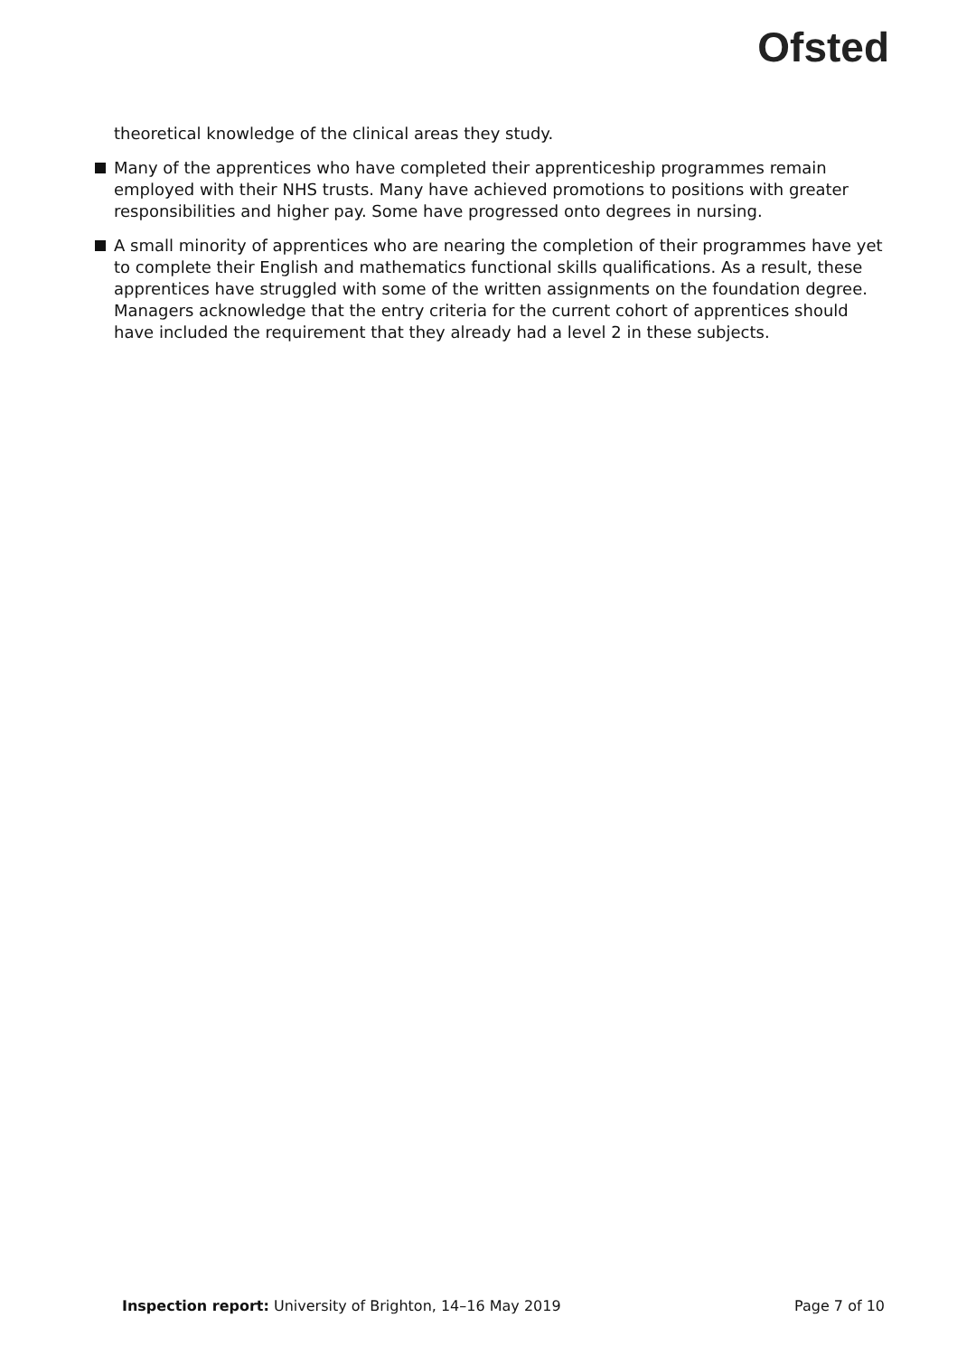Ofsted
theoretical knowledge of the clinical areas they study.
Many of the apprentices who have completed their apprenticeship programmes remain employed with their NHS trusts. Many have achieved promotions to positions with greater responsibilities and higher pay. Some have progressed onto degrees in nursing.
A small minority of apprentices who are nearing the completion of their programmes have yet to complete their English and mathematics functional skills qualifications. As a result, these apprentices have struggled with some of the written assignments on the foundation degree. Managers acknowledge that the entry criteria for the current cohort of apprentices should have included the requirement that they already had a level 2 in these subjects.
Inspection report: University of Brighton, 14–16 May 2019
Page 7 of 10